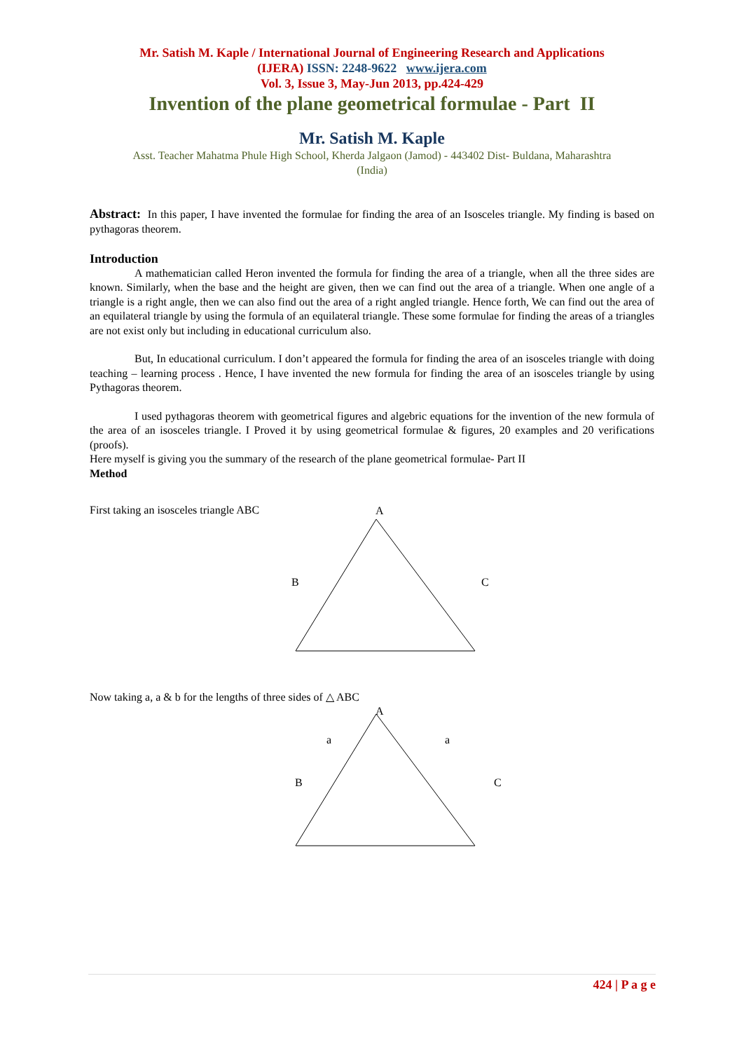Mr. Satish M. Kaple / International Journal of Engineering Research and Applications
(IJERA) ISSN: 2248-9622 www.ijera.com
Vol. 3, Issue 3, May-Jun 2013, pp.424-429
Invention of the plane geometrical formulae - Part II
Mr. Satish M. Kaple
Asst. Teacher Mahatma Phule High School, Kherda Jalgaon (Jamod) - 443402 Dist- Buldana, Maharashtra
(India)
Abstract: In this paper, I have invented the formulae for finding the area of an Isosceles triangle. My finding is based on pythagoras theorem.
Introduction
A mathematician called Heron invented the formula for finding the area of a triangle, when all the three sides are known. Similarly, when the base and the height are given, then we can find out the area of a triangle. When one angle of a triangle is a right angle, then we can also find out the area of a right angled triangle. Hence forth, We can find out the area of an equilateral triangle by using the formula of an equilateral triangle. These some formulae for finding the areas of a triangles are not exist only but including in educational curriculum also.
But, In educational curriculum. I don’t appeared the formula for finding the area of an isosceles triangle with doing teaching – learning process . Hence, I have invented the new formula for finding the area of an isosceles triangle by using Pythagoras theorem.
I used pythagoras theorem with geometrical figures and algebric equations for the invention of the new formula of the area of an isosceles triangle. I Proved it by using geometrical formulae & figures, 20 examples and 20 verifications (proofs).
Here myself is giving you the summary of the research of the plane geometrical formulae- Part II
Method
First taking an isosceles triangle ABC
A
B C
Now taking a, a & b for the lengths of three sides of △ ABC
A
a a
B C
424 | P a g e